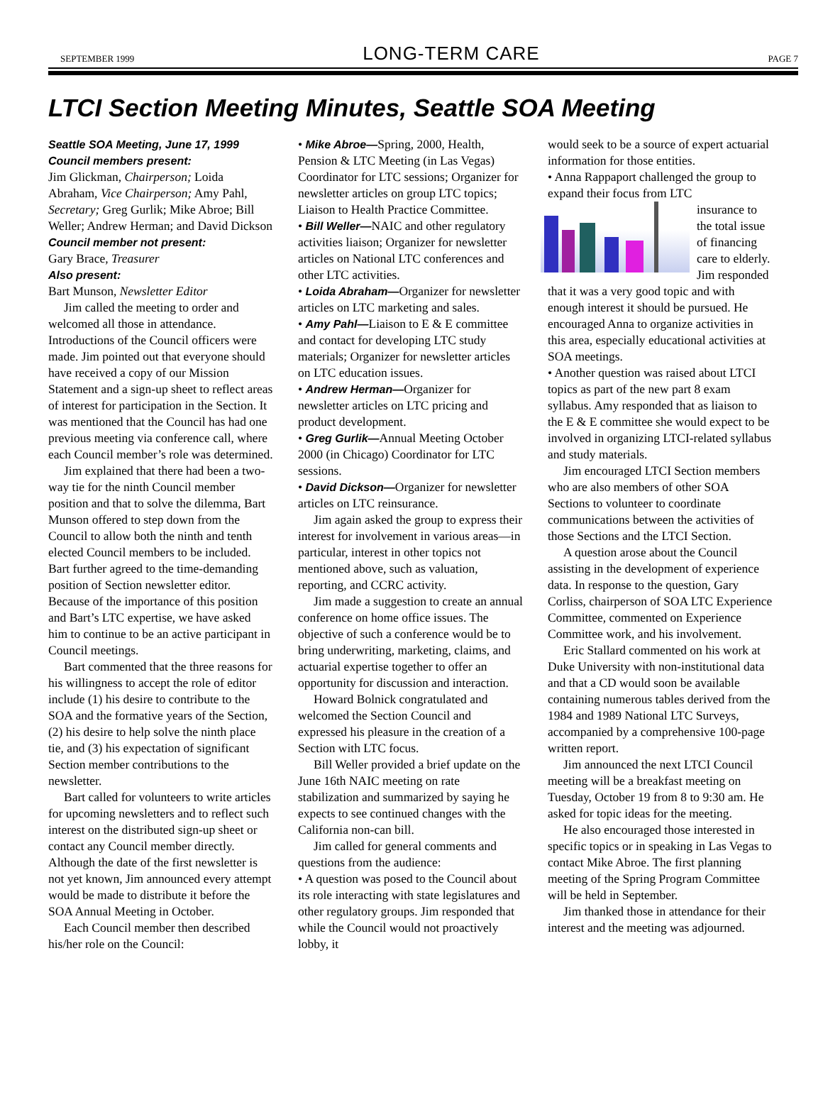SEPTEMBER 1999 LONG-TERM CARE PAGE 7
LTCI Section Meeting Minutes, Seattle SOA Meeting
Seattle SOA Meeting, June 17, 1999
Council members present:
Jim Glickman, Chairperson; Loida Abraham, Vice Chairperson; Amy Pahl, Secretary; Greg Gurlik; Mike Abroe; Bill Weller; Andrew Herman; and David Dickson
Council member not present:
Gary Brace, Treasurer
Also present:
Bart Munson, Newsletter Editor
Jim called the meeting to order and welcomed all those in attendance. Introductions of the Council officers were made. Jim pointed out that everyone should have received a copy of our Mission Statement and a sign-up sheet to reflect areas of interest for participation in the Section. It was mentioned that the Council has had one previous meeting via conference call, where each Council member’s role was determined.
Jim explained that there had been a two-way tie for the ninth Council member position and that to solve the dilemma, Bart Munson offered to step down from the Council to allow both the ninth and tenth elected Council members to be included. Bart further agreed to the time-demanding position of Section newsletter editor. Because of the importance of this position and Bart’s LTC expertise, we have asked him to continue to be an active participant in Council meetings.
Bart commented that the three reasons for his willingness to accept the role of editor include (1) his desire to contribute to the SOA and the formative years of the Section, (2) his desire to help solve the ninth place tie, and (3) his expectation of significant Section member contributions to the newsletter.
Bart called for volunteers to write articles for upcoming newsletters and to reflect such interest on the distributed sign-up sheet or contact any Council member directly. Although the date of the first newsletter is not yet known, Jim announced every attempt would be made to distribute it before the SOA Annual Meeting in October.
Each Council member then described his/her role on the Council:
• Mike Abroe—Spring, 2000, Health, Pension & LTC Meeting (in Las Vegas) Coordinator for LTC sessions; Organizer for newsletter articles on group LTC topics; Liaison to Health Practice Committee.
• Bill Weller—NAIC and other regulatory activities liaison; Organizer for newsletter articles on National LTC conferences and other LTC activities.
• Loida Abraham—Organizer for newsletter articles on LTC marketing and sales.
• Amy Pahl—Liaison to E & E committee and contact for developing LTC study materials; Organizer for newsletter articles on LTC education issues.
• Andrew Herman—Organizer for newsletter articles on LTC pricing and product development.
• Greg Gurlik—Annual Meeting October 2000 (in Chicago) Coordinator for LTC sessions.
• David Dickson—Organizer for newsletter articles on LTC reinsurance.
Jim again asked the group to express their interest for involvement in various areas—in particular, interest in other topics not mentioned above, such as valuation, reporting, and CCRC activity.
Jim made a suggestion to create an annual conference on home office issues. The objective of such a conference would be to bring underwriting, marketing, claims, and actuarial expertise together to offer an opportunity for discussion and interaction.
Howard Bolnick congratulated and welcomed the Section Council and expressed his pleasure in the creation of a Section with LTC focus.
Bill Weller provided a brief update on the June 16th NAIC meeting on rate stabilization and summarized by saying he expects to see continued changes with the California non-can bill.
Jim called for general comments and questions from the audience:
• A question was posed to the Council about its role interacting with state legislatures and other regulatory groups. Jim responded that while the Council would not proactively lobby, it
would seek to be a source of expert actuarial information for those entities.
• Anna Rappaport challenged the group to expand their focus from LTC
insurance to the total issue of financing care to elderly. Jim responded that it was a very good topic and with enough interest it should be pursued. He encouraged Anna to organize activities in this area, especially educational activities at SOA meetings.
• Another question was raised about LTCI topics as part of the new part 8 exam syllabus. Amy responded that as liaison to the E & E committee she would expect to be involved in organizing LTCI-related syllabus and study materials.
Jim encouraged LTCI Section members who are also members of other SOA Sections to volunteer to coordinate communications between the activities of those Sections and the LTCI Section.
A question arose about the Council assisting in the development of experience data. In response to the question, Gary Corliss, chairperson of SOA LTC Experience Committee, commented on Experience Committee work, and his involvement.
Eric Stallard commented on his work at Duke University with non-institutional data and that a CD would soon be available containing numerous tables derived from the 1984 and 1989 National LTC Surveys, accompanied by a comprehensive 100-page written report.
Jim announced the next LTCI Council meeting will be a breakfast meeting on Tuesday, October 19 from 8 to 9:30 am. He asked for topic ideas for the meeting.
He also encouraged those interested in specific topics or in speaking in Las Vegas to contact Mike Abroe. The first planning meeting of the Spring Program Committee will be held in September.
Jim thanked those in attendance for their interest and the meeting was adjourned.